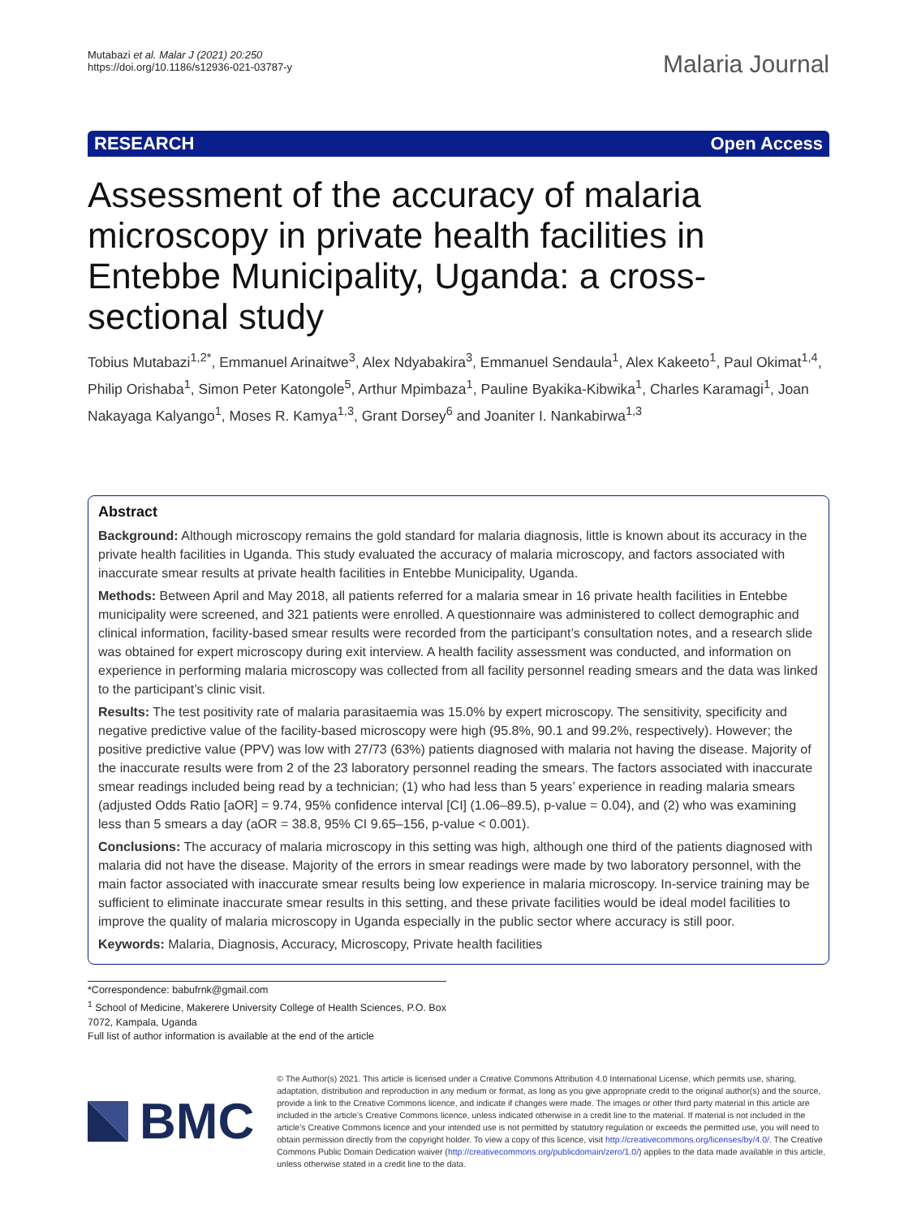Mutabazi et al. Malar J (2021) 20:250
https://doi.org/10.1186/s12936-021-03787-y
Malaria Journal
RESEARCH Open Access
Assessment of the accuracy of malaria microscopy in private health facilities in Entebbe Municipality, Uganda: a cross-sectional study
Tobius Mutabazi<sup>1,2*</sup>, Emmanuel Arinaitwe<sup>3</sup>, Alex Ndyabakira<sup>3</sup>, Emmanuel Sendaula<sup>1</sup>, Alex Kakeeto<sup>1</sup>, Paul Okimat<sup>1,4</sup>, Philip Orishaba<sup>1</sup>, Simon Peter Katongole<sup>5</sup>, Arthur Mpimbaza<sup>1</sup>, Pauline Byakika-Kibwika<sup>1</sup>, Charles Karamagi<sup>1</sup>, Joan Nakayaga Kalyango<sup>1</sup>, Moses R. Kamya<sup>1,3</sup>, Grant Dorsey<sup>6</sup> and Joaniter I. Nankabirwa<sup>1,3</sup>
Abstract
Background: Although microscopy remains the gold standard for malaria diagnosis, little is known about its accuracy in the private health facilities in Uganda. This study evaluated the accuracy of malaria microscopy, and factors associated with inaccurate smear results at private health facilities in Entebbe Municipality, Uganda.
Methods: Between April and May 2018, all patients referred for a malaria smear in 16 private health facilities in Entebbe municipality were screened, and 321 patients were enrolled. A questionnaire was administered to collect demographic and clinical information, facility-based smear results were recorded from the participant’s consultation notes, and a research slide was obtained for expert microscopy during exit interview. A health facility assessment was conducted, and information on experience in performing malaria microscopy was collected from all facility personnel reading smears and the data was linked to the participant’s clinic visit.
Results: The test positivity rate of malaria parasitaemia was 15.0% by expert microscopy. The sensitivity, specificity and negative predictive value of the facility-based microscopy were high (95.8%, 90.1 and 99.2%, respectively). However; the positive predictive value (PPV) was low with 27/73 (63%) patients diagnosed with malaria not having the disease. Majority of the inaccurate results were from 2 of the 23 laboratory personnel reading the smears. The factors associated with inaccurate smear readings included being read by a technician; (1) who had less than 5 years’ experience in reading malaria smears (adjusted Odds Ratio [aOR] = 9.74, 95% confidence interval [CI] (1.06–89.5), p-value = 0.04), and (2) who was examining less than 5 smears a day (aOR = 38.8, 95% CI 9.65–156, p-value < 0.001).
Conclusions: The accuracy of malaria microscopy in this setting was high, although one third of the patients diagnosed with malaria did not have the disease. Majority of the errors in smear readings were made by two laboratory personnel, with the main factor associated with inaccurate smear results being low experience in malaria microscopy. In-service training may be sufficient to eliminate inaccurate smear results in this setting, and these private facilities would be ideal model facilities to improve the quality of malaria microscopy in Uganda especially in the public sector where accuracy is still poor.
Keywords: Malaria, Diagnosis, Accuracy, Microscopy, Private health facilities
*Correspondence: babufrnk@gmail.com
<sup>1</sup> School of Medicine, Makerere University College of Health Sciences, P.O. Box 7072, Kampala, Uganda
Full list of author information is available at the end of the article
BMC
© The Author(s) 2021. This article is licensed under a Creative Commons Attribution 4.0 International License, which permits use, sharing, adaptation, distribution and reproduction in any medium or format, as long as you give appropriate credit to the original author(s) and the source, provide a link to the Creative Commons licence, and indicate if changes were made. The images or other third party material in this article are included in the article’s Creative Commons licence, unless indicated otherwise in a credit line to the material. If material is not included in the article’s Creative Commons licence and your intended use is not permitted by statutory regulation or exceeds the permitted use, you will need to obtain permission directly from the copyright holder. To view a copy of this licence, visit http://creativecommons.org/licenses/by/4.0/. The Creative Commons Public Domain Dedication waiver (http://creativecommons.org/publicdomain/zero/1.0/) applies to the data made available in this article, unless otherwise stated in a credit line to the data.